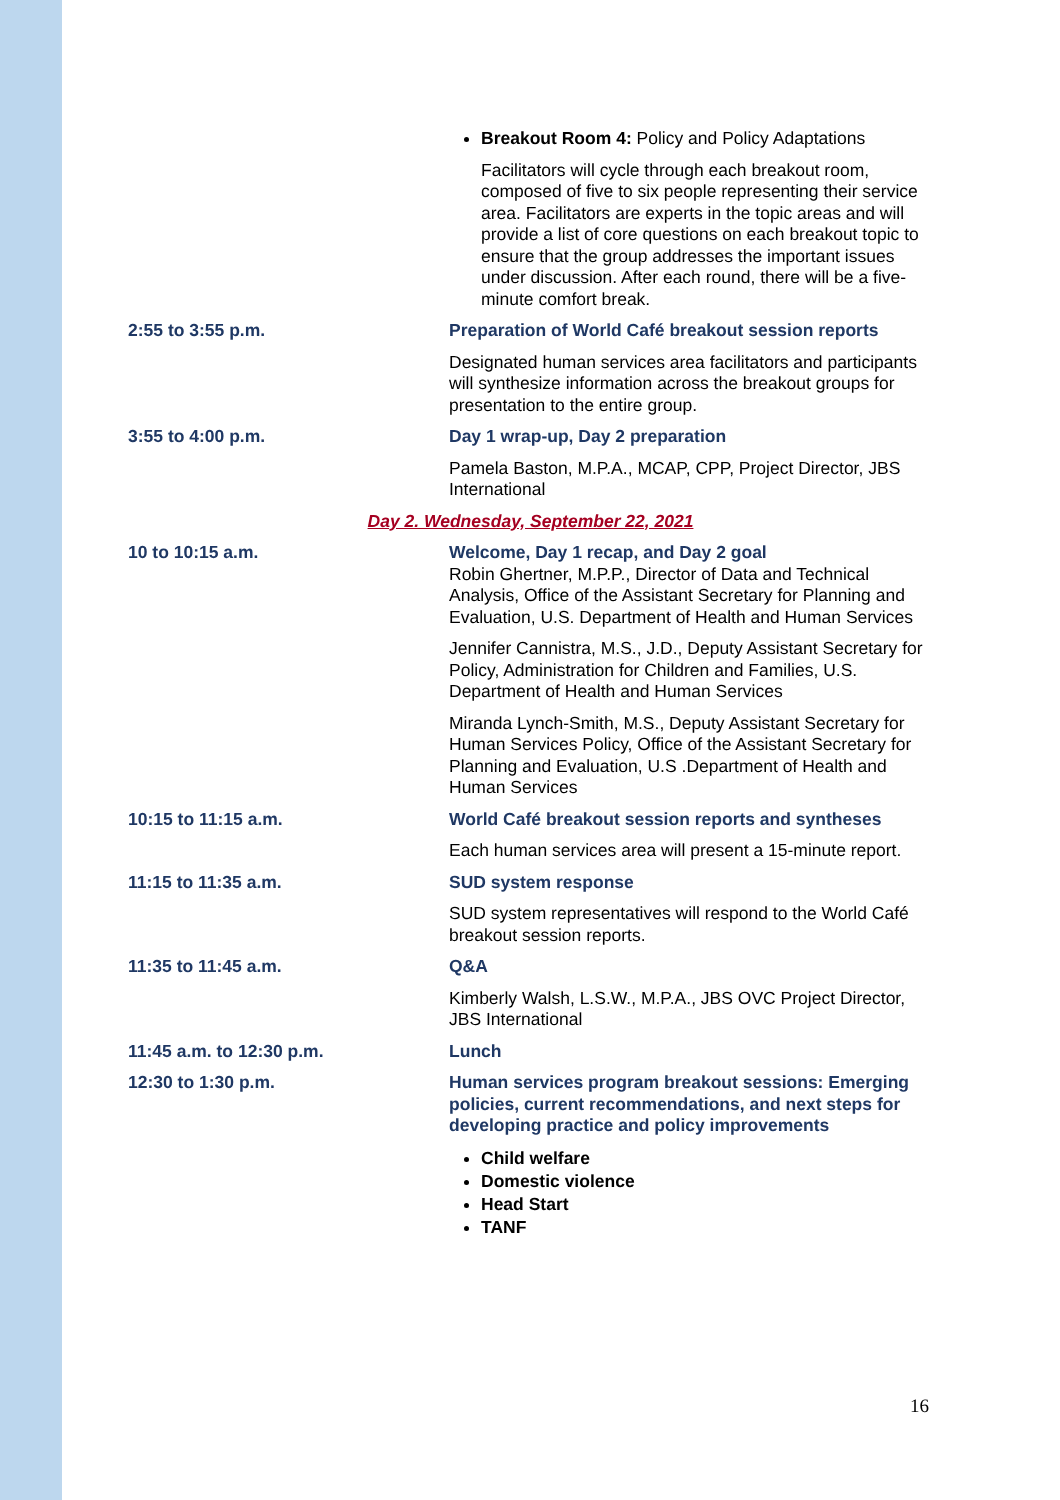| | Breakout Room 4: Policy and Policy Adaptations Facilitators will cycle through each breakout room, composed of five to six people representing their service area. Facilitators are experts in the topic areas and will provide a list of core questions on each breakout topic to ensure that the group addresses the important issues under discussion. After each round, there will be a five-minute comfort break. |
| 2:55 to 3:55 p.m. | Preparation of World Café breakout session reports Designated human services area facilitators and participants will synthesize information across the breakout groups for presentation to the entire group. |
| 3:55 to 4:00 p.m. | Day 1 wrap-up, Day 2 preparation Pamela Baston, M.P.A., MCAP, CPP, Project Director, JBS International |
| Day 2. Wednesday, September 22, 2021 | |
| 10 to 10:15 a.m. | Welcome, Day 1 recap, and Day 2 goal Robin Ghertner, M.P.P., Director of Data and Technical Analysis, Office of the Assistant Secretary for Planning and Evaluation, U.S. Department of Health and Human Services Jennifer Cannistra, M.S., J.D., Deputy Assistant Secretary for Policy, Administration for Children and Families, U.S. Department of Health and Human Services Miranda Lynch-Smith, M.S., Deputy Assistant Secretary for Human Services Policy, Office of the Assistant Secretary for Planning and Evaluation, U.S .Department of Health and Human Services |
| 10:15 to 11:15 a.m. | World Café breakout session reports and syntheses Each human services area will present a 15-minute report. |
| 11:15 to 11:35 a.m. | SUD system response SUD system representatives will respond to the World Café breakout session reports. |
| 11:35 to 11:45 a.m. | Q&A Kimberly Walsh, L.S.W., M.P.A., JBS OVC Project Director, JBS International |
| 11:45 a.m. to 12:30 p.m. | Lunch |
| 12:30 to 1:30 p.m. | Human services program breakout sessions: Emerging policies, current recommendations, and next steps for developing practice and policy improvements Child welfare Domestic violence Head Start TANF |
16